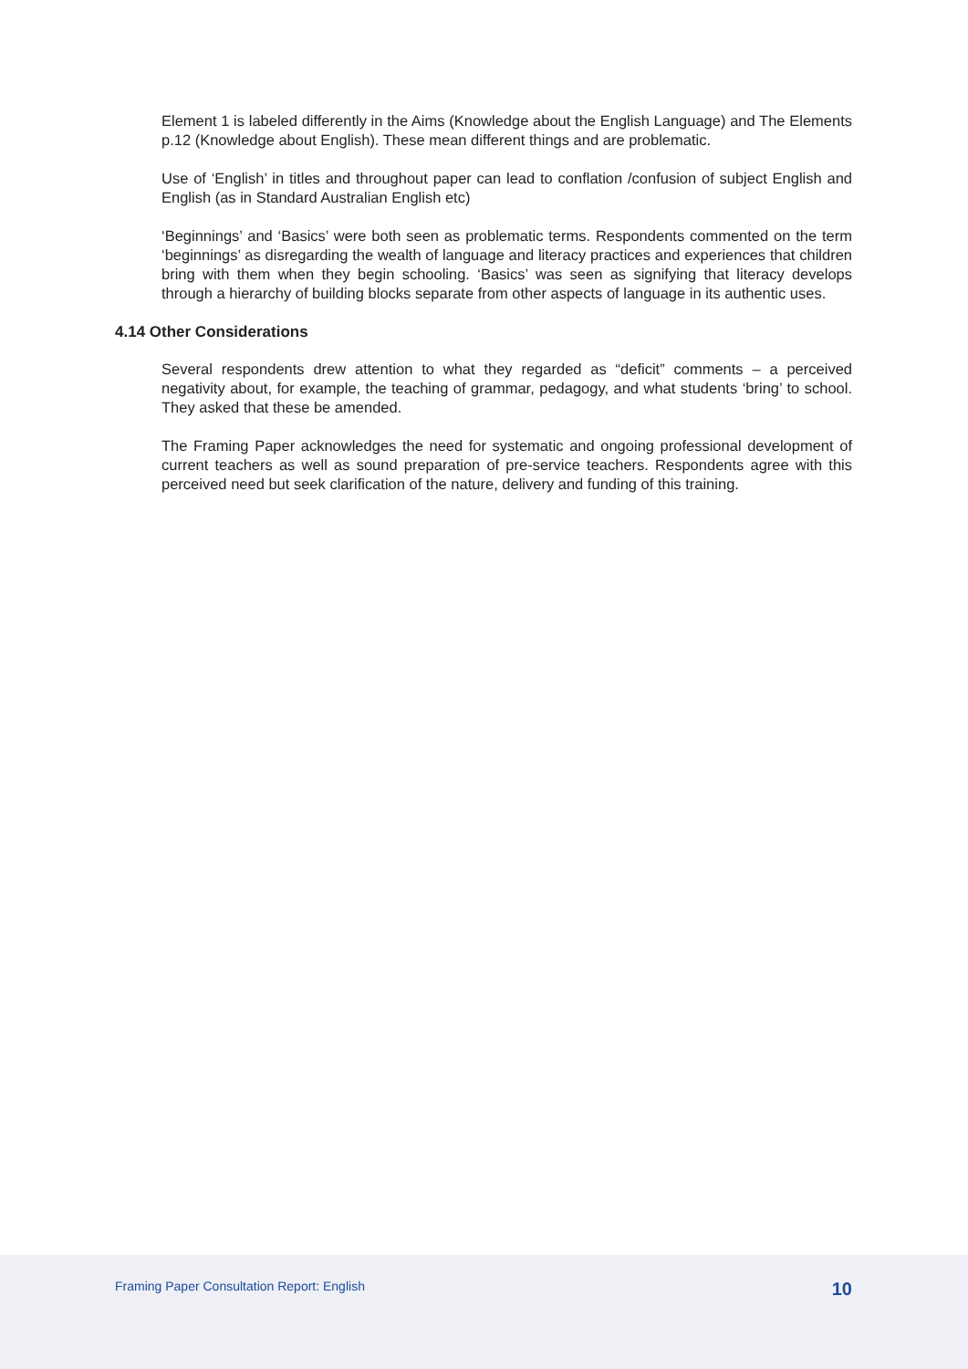Element 1 is labeled differently in the Aims (Knowledge about the English Language) and The Elements p.12 (Knowledge about English). These mean different things and are problematic.
Use of ‘English’ in titles and throughout paper can lead to conflation /confusion of subject English and English (as in Standard Australian English etc)
‘Beginnings’ and ‘Basics’ were both seen as problematic terms. Respondents commented on the term ‘beginnings’ as disregarding the wealth of language and literacy practices and experiences that children bring with them when they begin schooling. ‘Basics’ was seen as signifying that literacy develops through a hierarchy of building blocks separate from other aspects of language in its authentic uses.
4.14 Other Considerations
Several respondents drew attention to what they regarded as “deficit” comments – a perceived negativity about, for example, the teaching of grammar, pedagogy, and what students ‘bring’ to school. They asked that these be amended.
The Framing Paper acknowledges the need for systematic and ongoing professional development of current teachers as well as sound preparation of pre-service teachers. Respondents agree with this perceived need but seek clarification of the nature, delivery and funding of this training.
Framing Paper Consultation Report: English 10